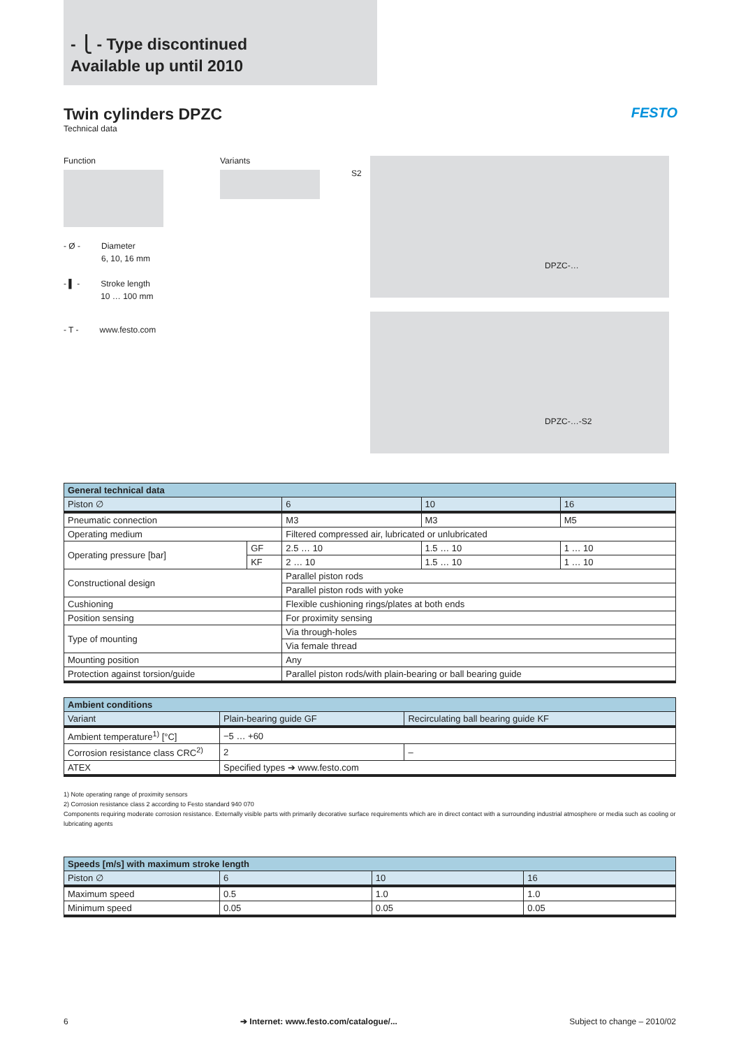- ⎩ - Type discontinued
Available up until 2010
Twin cylinders DPZC
Technical data
FESTO
Function
- Ø - Diameter
6, 10, 16 mm
- ▌ - Stroke length
10 … 100 mm
- T - www.festo.com
Variants
S2
DPZC-…
DPZC-…-S2
| General technical data | | | | |
| --- | --- | --- | --- | --- |
| Piston ∅ | | 6 | 10 | 16 |
| Pneumatic connection | | M3 | M3 | M5 |
| Operating medium | | Filtered compressed air, lubricated or unlubricated | | |
| Operating pressure [bar] | GF | 2.5 … 10 | 1.5 … 10 | 1 … 10 |
| | KF | 2 … 10 | 1.5 … 10 | 1 … 10 |
| Constructional design | | Parallel piston rods | | |
| | | Parallel piston rods with yoke | | |
| Cushioning | | Flexible cushioning rings/plates at both ends | | |
| Position sensing | | For proximity sensing | | |
| Type of mounting | | Via through-holes | | |
| | | Via female thread | | |
| Mounting position | | Any | | |
| Protection against torsion/guide | | Parallel piston rods/with plain-bearing or ball bearing guide | | |
| Ambient conditions | | |
| --- | --- | --- |
| Variant | Plain-bearing guide GF | Recirculating ball bearing guide KF |
| Ambient temperature<sup>1)</sup> [°C] | −5 … +60 | |
| Corrosion resistance class CRC<sup>2)</sup> | 2 | – |
| ATEX | Specified types ➔ www.festo.com | |
1) Note operating range of proximity sensors
2) Corrosion resistance class 2 according to Festo standard 940 070
Components requiring moderate corrosion resistance. Externally visible parts with primarily decorative surface requirements which are in direct contact with a surrounding industrial atmosphere or media such as cooling or lubricating agents
| Speeds [m/s] with maximum stroke length | | | |
| --- | --- | --- | --- |
| Piston ∅ | 6 | 10 | 16 |
| Maximum speed | 0.5 | 1.0 | 1.0 |
| Minimum speed | 0.05 | 0.05 | 0.05 |
6 ➔ Internet: www.festo.com/catalogue/... Subject to change – 2010/02